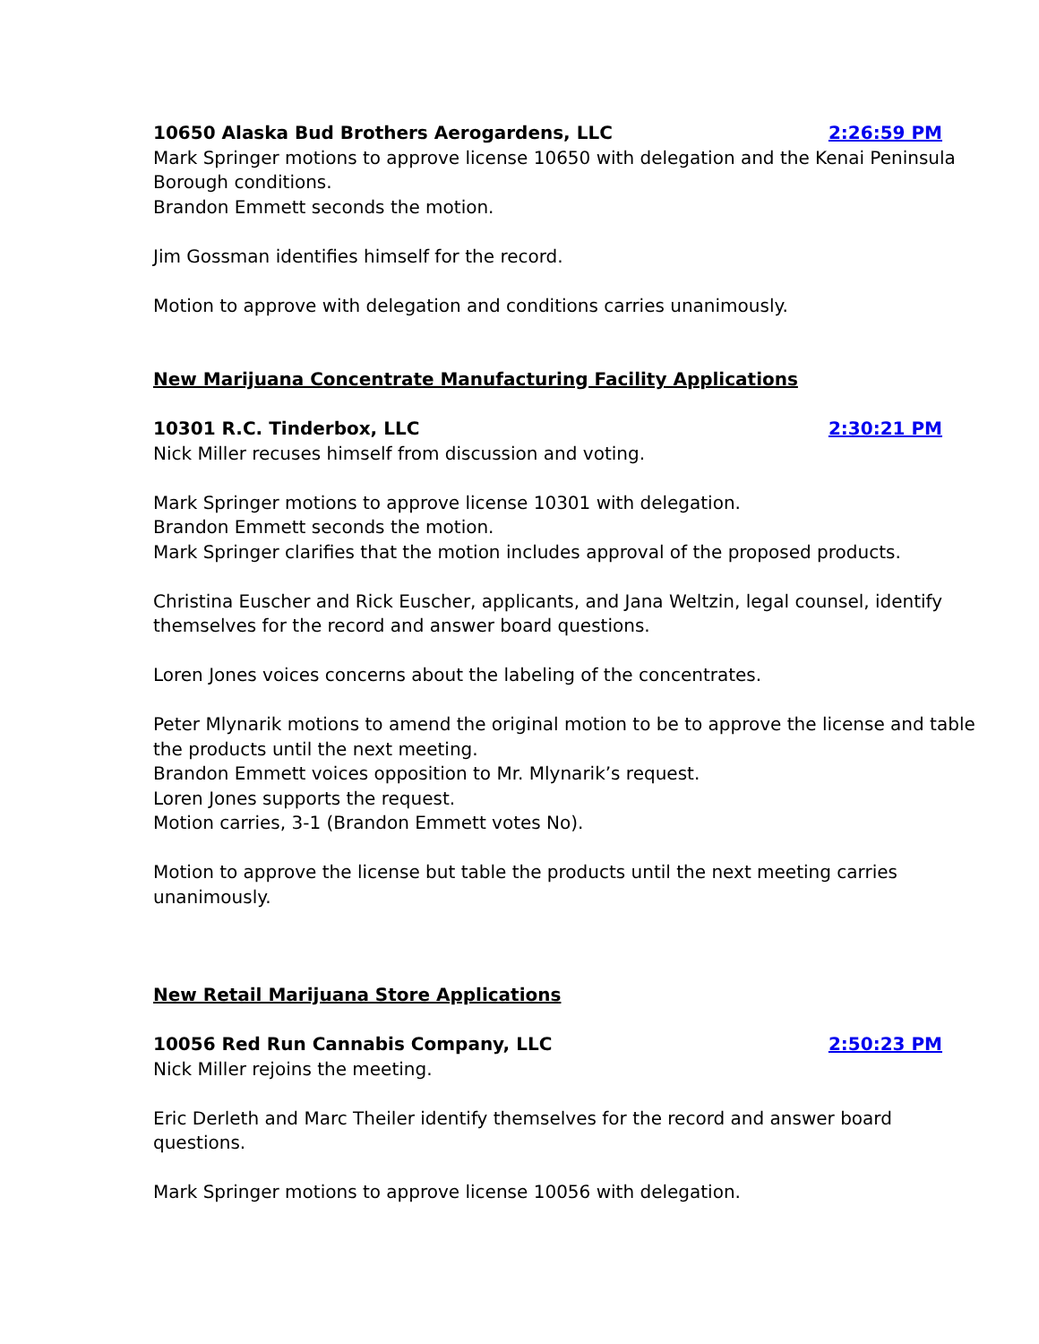10650 Alaska Bud Brothers Aerogardens, LLC 2:26:59 PM
Mark Springer motions to approve license 10650 with delegation and the Kenai Peninsula Borough conditions.
Brandon Emmett seconds the motion.
Jim Gossman identifies himself for the record.
Motion to approve with delegation and conditions carries unanimously.
New Marijuana Concentrate Manufacturing Facility Applications
10301 R.C. Tinderbox, LLC 2:30:21 PM
Nick Miller recuses himself from discussion and voting.
Mark Springer motions to approve license 10301 with delegation.
Brandon Emmett seconds the motion.
Mark Springer clarifies that the motion includes approval of the proposed products.
Christina Euscher and Rick Euscher, applicants, and Jana Weltzin, legal counsel, identify themselves for the record and answer board questions.
Loren Jones voices concerns about the labeling of the concentrates.
Peter Mlynarik motions to amend the original motion to be to approve the license and table the products until the next meeting.
Brandon Emmett voices opposition to Mr. Mlynarik’s request.
Loren Jones supports the request.
Motion carries, 3-1 (Brandon Emmett votes No).
Motion to approve the license but table the products until the next meeting carries unanimously.
New Retail Marijuana Store Applications
10056 Red Run Cannabis Company, LLC 2:50:23 PM
Nick Miller rejoins the meeting.
Eric Derleth and Marc Theiler identify themselves for the record and answer board questions.
Mark Springer motions to approve license 10056 with delegation.